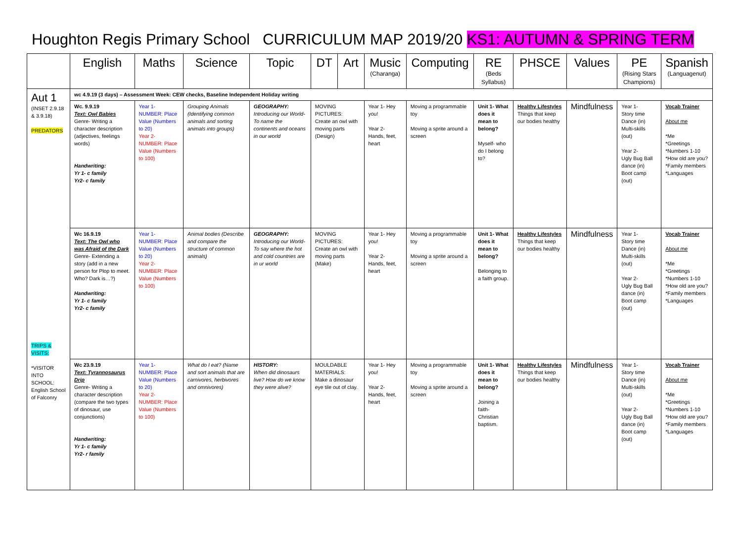Houghton Regis Primary School CURRICULUM MAP 2019/20 KS1: AUTUMN & SPRING TERM
| | English | Maths | Science | Topic | DT | Art | Music (Charanga) | Computing | RE (Beds Syllabus) | PHSCE | Values | PE (Rising Stars Champions) | Spanish (Languagenut) |
| --- | --- | --- | --- | --- | --- | --- | --- | --- | --- | --- | --- | --- | --- |
| Aut 1 (INSET 2.9.18 & 3.9.18) PREDATORS TRIPS & VISITS: *VISITOR INTO SCHOOL: English School of Falconry | wc 4.9.19 (3 days) – Assessment Week: CEW checks, Baseline Independent Holiday writing | | | | | | | | | | | | |
| | Wc. 9.9.19 Text: Owl Babies Genre- Writing a character description (adjectives, feelings words) Handwriting: Yr 1- c family Yr2- c family | Year 1- NUMBER: Place Value (Numbers to 20) Year 2- NUMBER: Place Value (Numbers to 100) | Grouping Animals (Identifying common animals and sorting animals into groups) | GEOGRAPHY: Introducing our World-To name the continents and oceans in our world | MOVING PICTURES: Create an owl with moving parts (Design) | | Year 1- Hey you! Year 2- Hands, feet, heart | Moving a programmable toy Moving a sprite around a screen | Unit 1- What does it mean to belong? Myself- who do I belong to? | Healthy Lifestyles Things that keep our bodies healthy | Mindfulness | Year 1- Story time Dance (in) Multi-skills (out) Year 2- Ugly Bug Ball dance (in) Boot camp (out) | Vocab Trainer About me *Me *Greetings *Numbers 1-10 *How old are you? *Family members *Languages |
| | Wc 16.9.19 Text: The Owl who was Afraid of the Dark Genre- Extending a story (add in a new person for Plop to meet. Who? Dark is…?) Handwriting: Yr 1- c family Yr2- c family | Year 1- NUMBER: Place Value (Numbers to 20) Year 2- NUMBER: Place Value (Numbers to 100) | Animal bodies (Describe and compare the structure of common animals) | GEOGRAPHY: Introducing our World-To say where the hot and cold countries are in ur world | MOVING PICTURES: Create an owl with moving parts (Make) | | Year 1- Hey you! Year 2- Hands, feet, heart | Moving a programmable toy Moving a sprite around a screen | Unit 1- What does it mean to belong? Belonging to a faith group. | Healthy Lifestyles Things that keep our bodies healthy | Mindfulness | Year 1- Story time Dance (in) Multi-skills (out) Year 2- Ugly Bug Ball dance (in) Boot camp (out) | Vocab Trainer About me *Me *Greetings *Numbers 1-10 *How old are you? *Family members *Languages |
| | Wc 23.9.19 Text: Tyrannosaurus Drip Genre- Writing a character description (compare the two types of dinosaur, use conjunctions) Handwriting: Yr 1- c family Yr2- r family | Year 1- NUMBER: Place Value (Numbers to 20) Year 2- NUMBER: Place Value (Numbers to 100) | What do I eat? (Name and sort animals that are carnivores, herbivores and omnivores) | HISTORY: When did dinosaurs live? How do we know they were alive? | MOULDABLE MATERIALS: Make a dinosaur eye tile out of clay. | | Year 1- Hey you! Year 2- Hands, feet, heart | Moving a programmable toy Moving a sprite around a screen | Unit 1- What does it mean to belong? Joining a faith- Christian baptism. | Healthy Lifestyles Things that keep our bodies healthy | Mindfulness | Year 1- Story time Dance (in) Multi-skills (out) Year 2- Ugly Bug Ball dance (in) Boot camp (out) | Vocab Trainer About me *Me *Greetings *Numbers 1-10 *How old are you? *Family members *Languages |